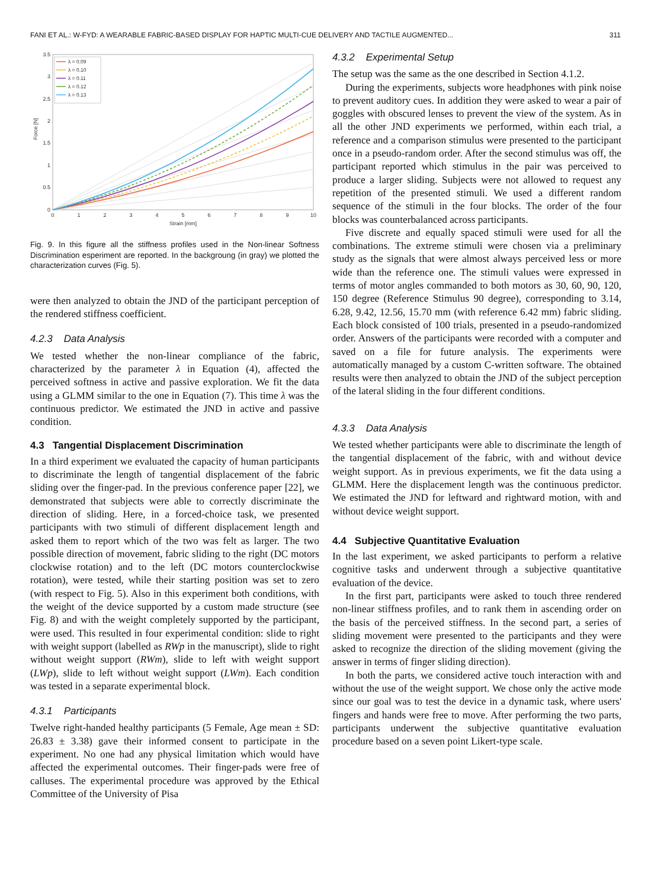FANI ET AL.: W-FYD: A WEARABLE FABRIC-BASED DISPLAY FOR HAPTIC MULTI-CUE DELIVERY AND TACTILE AUGMENTED... 311
0
0.5
1
1.5
2
2.5
3
3.5
0
1
2
3
4
5
6
7
8
9
10
Strain [mm]
Force [N]
λ = 0.09
λ = 0.10
λ = 0.11
λ = 0.12
λ = 0.13
Fig. 9. In this figure all the stiffness profiles used in the Non-linear Softness Discrimination esperiment are reported. In the backgroung (in gray) we plotted the characterization curves (Fig. 5).
were then analyzed to obtain the JND of the participant perception of the rendered stiffness coefficient.
4.2.3 Data Analysis
We tested whether the non-linear compliance of the fabric, characterized by the parameter λ in Equation (4), affected the perceived softness in active and passive exploration. We fit the data using a GLMM similar to the one in Equation (7). This time λ was the continuous predictor. We estimated the JND in active and passive condition.
4.3 Tangential Displacement Discrimination
In a third experiment we evaluated the capacity of human participants to discriminate the length of tangential displacement of the fabric sliding over the finger-pad. In the previous conference paper [22], we demonstrated that subjects were able to correctly discriminate the direction of sliding. Here, in a forced-choice task, we presented participants with two stimuli of different displacement length and asked them to report which of the two was felt as larger. The two possible direction of movement, fabric sliding to the right (DC motors clockwise rotation) and to the left (DC motors counterclockwise rotation), were tested, while their starting position was set to zero (with respect to Fig. 5). Also in this experiment both conditions, with the weight of the device supported by a custom made structure (see Fig. 8) and with the weight completely supported by the participant, were used. This resulted in four experimental condition: slide to right with weight support (labelled as RWp in the manuscript), slide to right without weight support (RWm), slide to left with weight support (LWp), slide to left without weight support (LWm). Each condition was tested in a separate experimental block.
4.3.1 Participants
Twelve right-handed healthy participants (5 Female, Age mean ± SD: 26.83 ± 3.38) gave their informed consent to participate in the experiment. No one had any physical limitation which would have affected the experimental outcomes. Their finger-pads were free of calluses. The experimental procedure was approved by the Ethical Committee of the University of Pisa
4.3.2 Experimental Setup
The setup was the same as the one described in Section 4.1.2.
During the experiments, subjects wore headphones with pink noise to prevent auditory cues. In addition they were asked to wear a pair of goggles with obscured lenses to prevent the view of the system. As in all the other JND experiments we performed, within each trial, a reference and a comparison stimulus were presented to the participant once in a pseudo-random order. After the second stimulus was off, the participant reported which stimulus in the pair was perceived to produce a larger sliding. Subjects were not allowed to request any repetition of the presented stimuli. We used a different random sequence of the stimuli in the four blocks. The order of the four blocks was counterbalanced across participants.
Five discrete and equally spaced stimuli were used for all the combinations. The extreme stimuli were chosen via a preliminary study as the signals that were almost always perceived less or more wide than the reference one. The stimuli values were expressed in terms of motor angles commanded to both motors as 30, 60, 90, 120, 150 degree (Reference Stimulus 90 degree), corresponding to 3.14, 6.28, 9.42, 12.56, 15.70 mm (with reference 6.42 mm) fabric sliding. Each block consisted of 100 trials, presented in a pseudo-randomized order. Answers of the participants were recorded with a computer and saved on a file for future analysis. The experiments were automatically managed by a custom C-written software. The obtained results were then analyzed to obtain the JND of the subject perception of the lateral sliding in the four different conditions.
4.3.3 Data Analysis
We tested whether participants were able to discriminate the length of the tangential displacement of the fabric, with and without device weight support. As in previous experiments, we fit the data using a GLMM. Here the displacement length was the continuous predictor. We estimated the JND for leftward and rightward motion, with and without device weight support.
4.4 Subjective Quantitative Evaluation
In the last experiment, we asked participants to perform a relative cognitive tasks and underwent through a subjective quantitative evaluation of the device.
In the first part, participants were asked to touch three rendered non-linear stiffness profiles, and to rank them in ascending order on the basis of the perceived stiffness. In the second part, a series of sliding movement were presented to the participants and they were asked to recognize the direction of the sliding movement (giving the answer in terms of finger sliding direction).
In both the parts, we considered active touch interaction with and without the use of the weight support. We chose only the active mode since our goal was to test the device in a dynamic task, where users' fingers and hands were free to move. After performing the two parts, participants underwent the subjective quantitative evaluation procedure based on a seven point Likert-type scale.